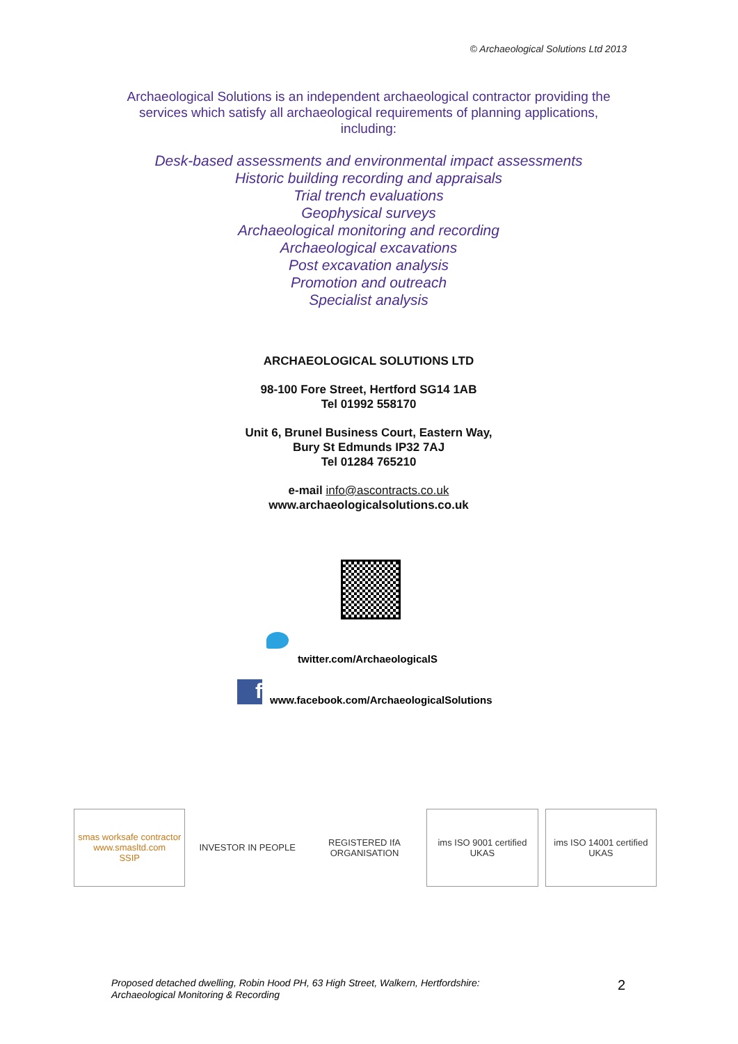© Archaeological Solutions Ltd 2013
Archaeological Solutions is an independent archaeological contractor providing the services which satisfy all archaeological requirements of planning applications, including:
Desk-based assessments and environmental impact assessments
Historic building recording and appraisals
Trial trench evaluations
Geophysical surveys
Archaeological monitoring and recording
Archaeological excavations
Post excavation analysis
Promotion and outreach
Specialist analysis
ARCHAEOLOGICAL SOLUTIONS LTD
98-100 Fore Street, Hertford SG14 1AB
Tel 01992 558170
Unit 6, Brunel Business Court, Eastern Way,
Bury St Edmunds IP32 7AJ
Tel 01284 765210
e-mail info@ascontracts.co.uk
www.archaeologicalsolutions.co.uk
twitter.com/ArchaeologicalS
f
www.facebook.com/ArchaeologicalSolutions
smas worksafe contractor
www.smasltd.com
SSIP
INVESTOR IN PEOPLE REGISTERED IfA ORGANISATION ims ISO 9001 certified UKAS ims ISO 14001 certified UKAS
Proposed detached dwelling, Robin Hood PH, 63 High Street, Walkern, Hertfordshire:
Archaeological Monitoring & Recording
2